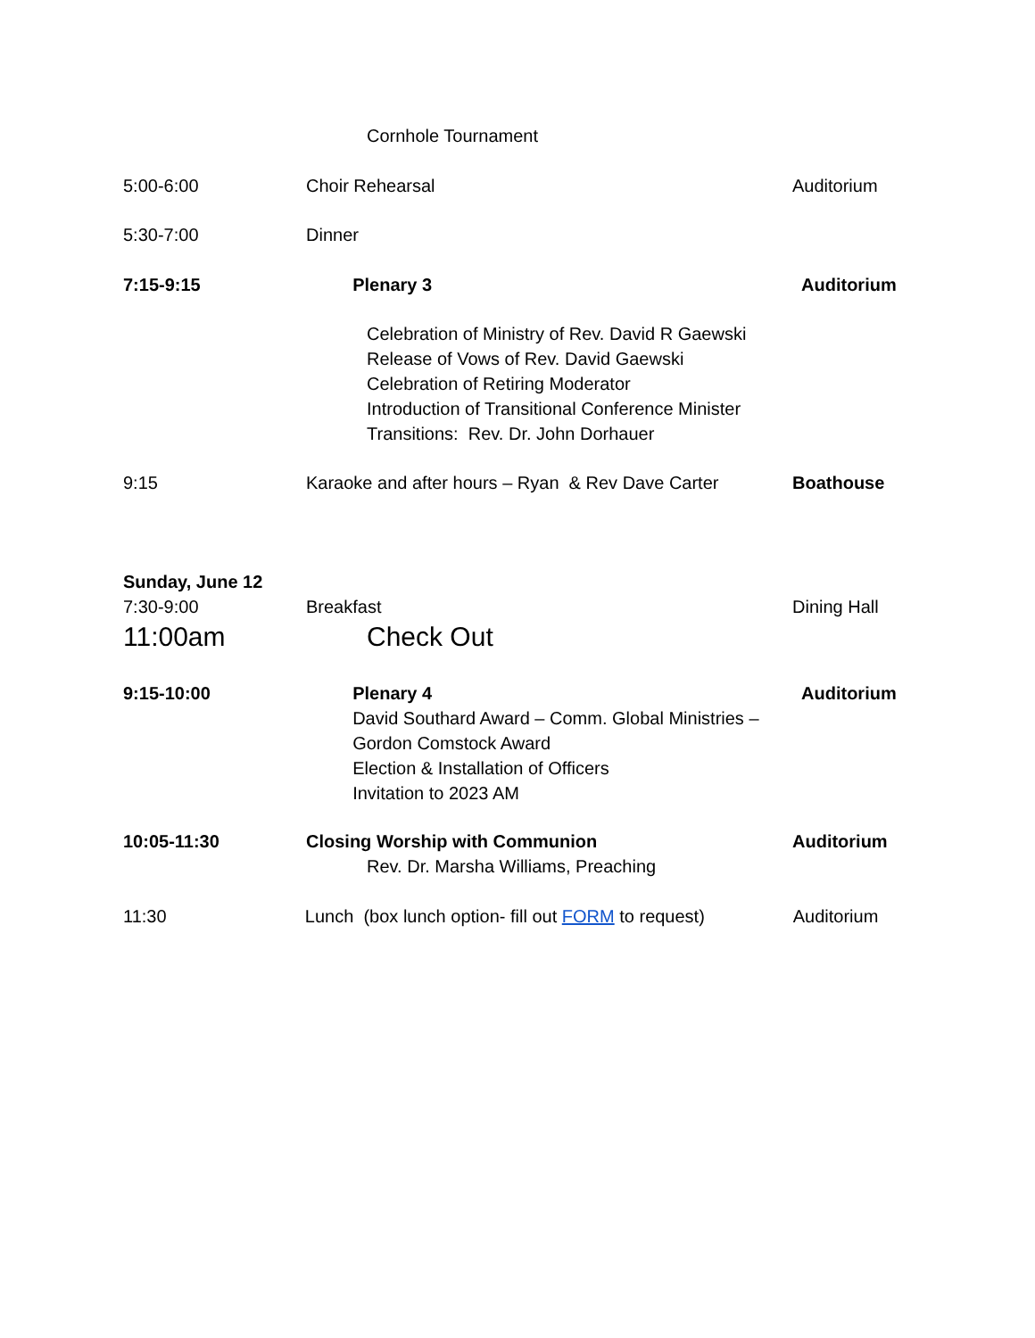Cornhole Tournament
5:00-6:00 Choir Rehearsal Auditorium
5:30-7:00 Dinner
7:15-9:15 Plenary 3 Auditorium
Celebration of Ministry of Rev. David R Gaewski
Release of Vows of Rev. David Gaewski
Celebration of Retiring Moderator
Introduction of Transitional Conference Minister
Transitions: Rev. Dr. John Dorhauer
9:15 Karaoke and after hours – Ryan & Rev Dave Carter
Boathouse
Sunday, June 12
7:30-9:00 Breakfast Dining Hall
11:00am Check Out
9:15-10:00 Plenary 4
David Southard Award – Comm. Global Ministries –
Gordon Comstock Award
Election & Installation of Officers
Invitation to 2023 AM
Auditorium
10:05-11:30 Closing Worship with Communion
Rev. Dr. Marsha Williams, Preaching
Auditorium
11:30 Lunch (box lunch option- fill out FORM to request)
Auditorium